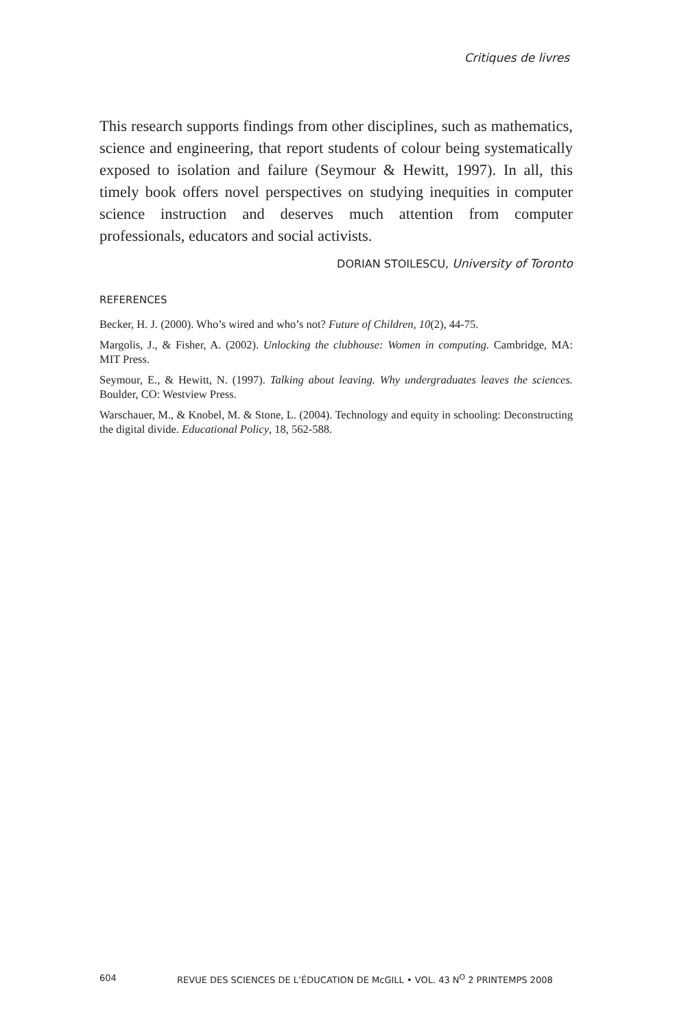Critiques de livres
This research supports findings from other disciplines, such as mathematics, science and engineering, that report students of colour being systematically exposed to isolation and failure (Seymour & Hewitt, 1997). In all, this timely book offers novel perspectives on studying inequities in computer science instruction and deserves much attention from computer professionals, educators and social activists.
DORIAN STOILESCU, University of Toronto
REFERENCES
Becker, H. J. (2000). Who’s wired and who’s not? Future of Children, 10(2), 44-75.
Margolis, J., & Fisher, A. (2002). Unlocking the clubhouse: Women in computing. Cambridge, MA: MIT Press.
Seymour, E., & Hewitt, N. (1997). Talking about leaving. Why undergraduates leaves the sciences. Boulder, CO: Westview Press.
Warschauer, M., & Knobel, M. & Stone, L. (2004). Technology and equity in schooling: Deconstructing the digital divide. Educational Policy, 18, 562-588.
604 REVUE DES SCIENCES DE L’ÉDUCATION DE McGILL • VOL. 43 N<sup>O</sup> 2 PRINTEMPS 2008